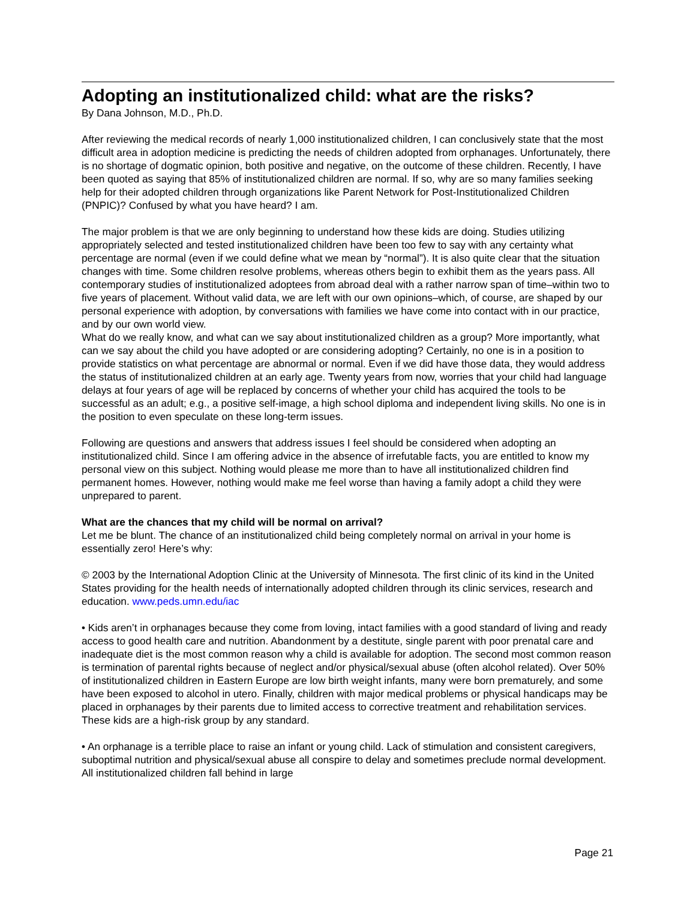Adopting an institutionalized child: what are the risks?
By Dana Johnson, M.D., Ph.D.
After reviewing the medical records of nearly 1,000 institutionalized children, I can conclusively state that the most difficult area in adoption medicine is predicting the needs of children adopted from orphanages. Unfortunately, there is no shortage of dogmatic opinion, both positive and negative, on the outcome of these children. Recently, I have been quoted as saying that 85% of institutionalized children are normal. If so, why are so many families seeking help for their adopted children through organizations like Parent Network for Post-Institutionalized Children (PNPIC)? Confused by what you have heard? I am.
The major problem is that we are only beginning to understand how these kids are doing. Studies utilizing appropriately selected and tested institutionalized children have been too few to say with any certainty what percentage are normal (even if we could define what we mean by “normal”). It is also quite clear that the situation changes with time. Some children resolve problems, whereas others begin to exhibit them as the years pass. All contemporary studies of institutionalized adoptees from abroad deal with a rather narrow span of time–within two to five years of placement. Without valid data, we are left with our own opinions–which, of course, are shaped by our personal experience with adoption, by conversations with families we have come into contact with in our practice, and by our own world view.
What do we really know, and what can we say about institutionalized children as a group? More importantly, what can we say about the child you have adopted or are considering adopting? Certainly, no one is in a position to provide statistics on what percentage are abnormal or normal. Even if we did have those data, they would address the status of institutionalized children at an early age. Twenty years from now, worries that your child had language delays at four years of age will be replaced by concerns of whether your child has acquired the tools to be successful as an adult; e.g., a positive self-image, a high school diploma and independent living skills. No one is in the position to even speculate on these long-term issues.
Following are questions and answers that address issues I feel should be considered when adopting an institutionalized child. Since I am offering advice in the absence of irrefutable facts, you are entitled to know my personal view on this subject. Nothing would please me more than to have all institutionalized children find permanent homes. However, nothing would make me feel worse than having a family adopt a child they were unprepared to parent.
What are the chances that my child will be normal on arrival?
Let me be blunt. The chance of an institutionalized child being completely normal on arrival in your home is essentially zero! Here’s why:
© 2003 by the International Adoption Clinic at the University of Minnesota. The first clinic of its kind in the United States providing for the health needs of internationally adopted children through its clinic services, research and education. www.peds.umn.edu/iac
• Kids aren’t in orphanages because they come from loving, intact families with a good standard of living and ready access to good health care and nutrition. Abandonment by a destitute, single parent with poor prenatal care and inadequate diet is the most common reason why a child is available for adoption. The second most common reason is termination of parental rights because of neglect and/or physical/sexual abuse (often alcohol related). Over 50% of institutionalized children in Eastern Europe are low birth weight infants, many were born prematurely, and some have been exposed to alcohol in utero. Finally, children with major medical problems or physical handicaps may be placed in orphanages by their parents due to limited access to corrective treatment and rehabilitation services. These kids are a high-risk group by any standard.
• An orphanage is a terrible place to raise an infant or young child. Lack of stimulation and consistent caregivers, suboptimal nutrition and physical/sexual abuse all conspire to delay and sometimes preclude normal development. All institutionalized children fall behind in large
Page 21